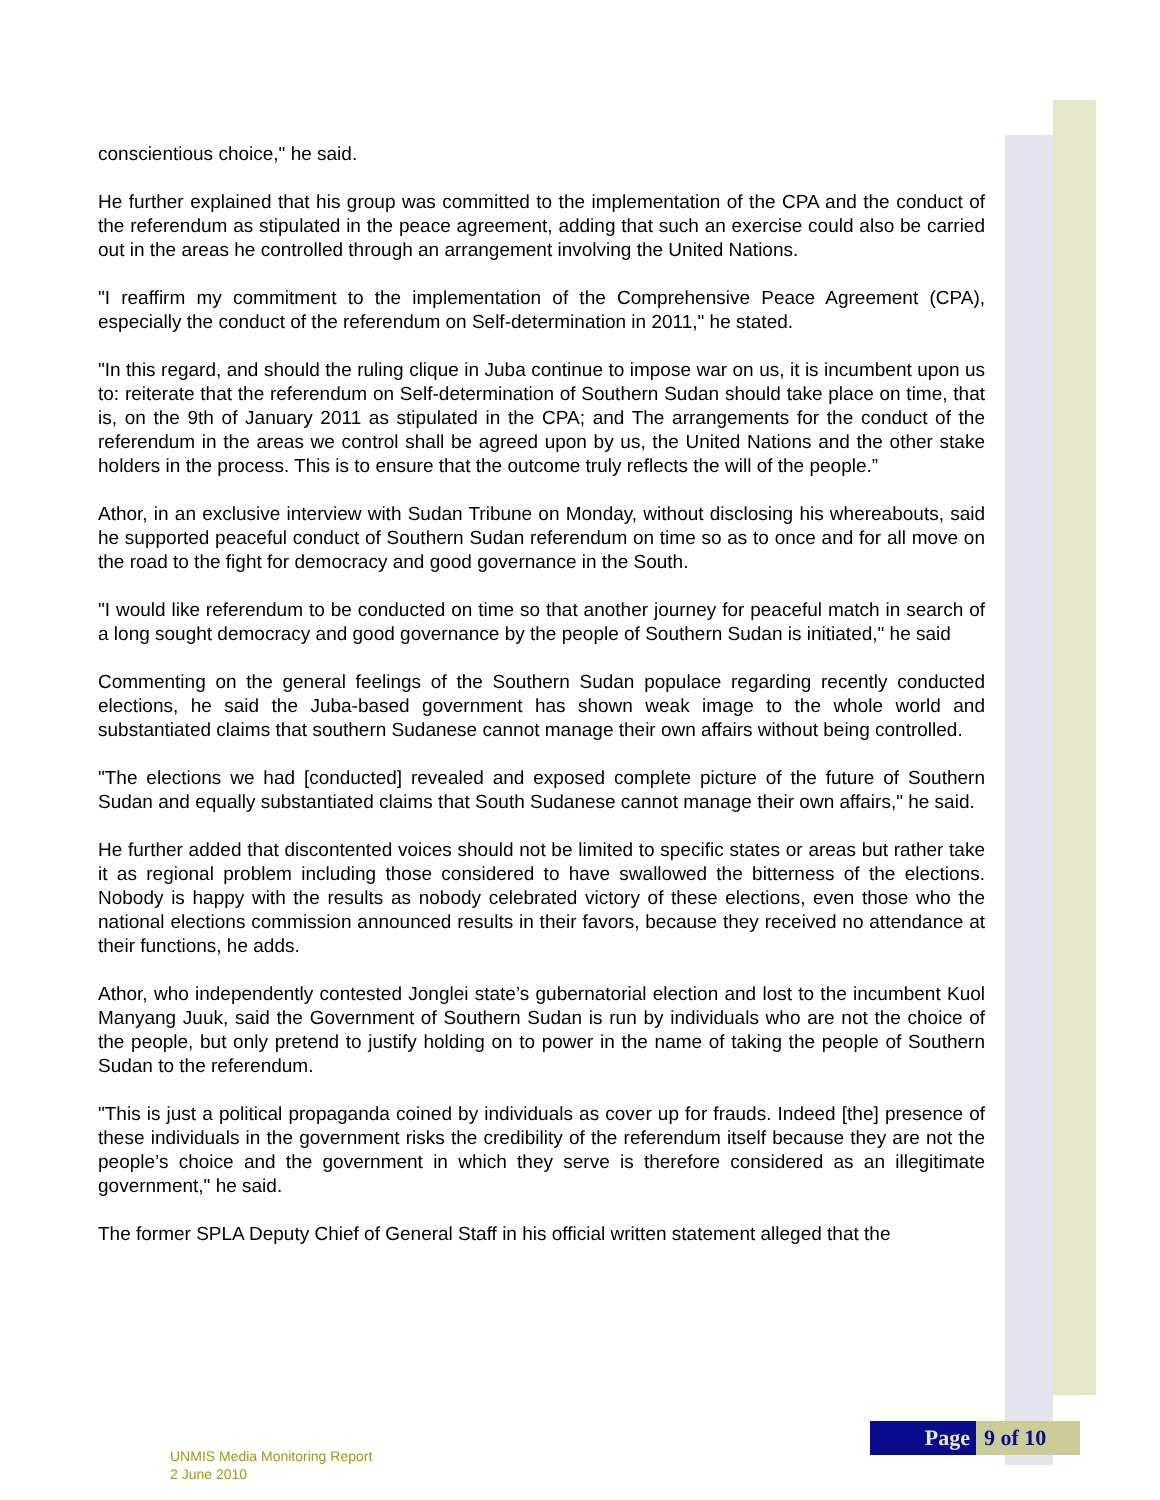conscientious choice," he said.
He further explained that his group was committed to the implementation of the CPA and the conduct of the referendum as stipulated in the peace agreement, adding that such an exercise could also be carried out in the areas he controlled through an arrangement involving the United Nations.
"I reaffirm my commitment to the implementation of the Comprehensive Peace Agreement (CPA), especially the conduct of the referendum on Self-determination in 2011," he stated.
"In this regard, and should the ruling clique in Juba continue to impose war on us, it is incumbent upon us to: reiterate that the referendum on Self-determination of Southern Sudan should take place on time, that is, on the 9th of January 2011 as stipulated in the CPA; and The arrangements for the conduct of the referendum in the areas we control shall be agreed upon by us, the United Nations and the other stake holders in the process. This is to ensure that the outcome truly reflects the will of the people.”
Athor, in an exclusive interview with Sudan Tribune on Monday, without disclosing his whereabouts, said he supported peaceful conduct of Southern Sudan referendum on time so as to once and for all move on the road to the fight for democracy and good governance in the South.
"I would like referendum to be conducted on time so that another journey for peaceful match in search of a long sought democracy and good governance by the people of Southern Sudan is initiated," he said
Commenting on the general feelings of the Southern Sudan populace regarding recently conducted elections, he said the Juba-based government has shown weak image to the whole world and substantiated claims that southern Sudanese cannot manage their own affairs without being controlled.
"The elections we had [conducted] revealed and exposed complete picture of the future of Southern Sudan and equally substantiated claims that South Sudanese cannot manage their own affairs," he said.
He further added that discontented voices should not be limited to specific states or areas but rather take it as regional problem including those considered to have swallowed the bitterness of the elections. Nobody is happy with the results as nobody celebrated victory of these elections, even those who the national elections commission announced results in their favors, because they received no attendance at their functions, he adds.
Athor, who independently contested Jonglei state’s gubernatorial election and lost to the incumbent Kuol Manyang Juuk, said the Government of Southern Sudan is run by individuals who are not the choice of the people, but only pretend to justify holding on to power in the name of taking the people of Southern Sudan to the referendum.
"This is just a political propaganda coined by individuals as cover up for frauds. Indeed [the] presence of these individuals in the government risks the credibility of the referendum itself because they are not the people’s choice and the government in which they serve is therefore considered as an illegitimate government," he said.
The former SPLA Deputy Chief of General Staff in his official written statement alleged that the
Page 9 of 10
UNMIS Media Monitoring Report
2 June 2010